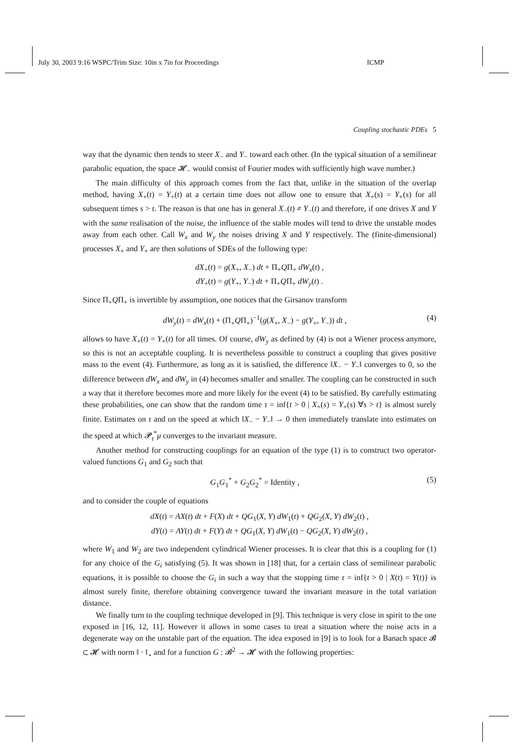July 30, 2003 9:16 WSPC/Trim Size: 10in x 7in for Proceedings ICMP
Coupling stochastic PDEs 5
way that the dynamic then tends to steer X<sub>−</sub> and Y<sub>−</sub> toward each other. (In the typical situation of a semilinear parabolic equation, the space 𝓗<sub>−</sub> would consist of Fourier modes with sufficiently high wave number.)
The main difficulty of this approach comes from the fact that, unlike in the situation of the overlap method, having X<sub>+</sub>(t) = Y<sub>+</sub>(t) at a certain time does not allow one to ensure that X<sub>+</sub>(s) = Y<sub>+</sub>(s) for all subsequent times s > t. The reason is that one has in general X<sub>−</sub>(t) ≠ Y<sub>−</sub>(t) and therefore, if one drives X and Y with the same realisation of the noise, the influence of the stable modes will tend to drive the unstable modes away from each other. Call W<sub>x</sub> and W<sub>y</sub> the noises driving X and Y respectively. The (finite-dimensional) processes X<sub>+</sub> and Y<sub>+</sub> are then solutions of SDEs of the following type:
dX<sub>+</sub>(t) = g(X<sub>+</sub>, X<sub>−</sub>) dt + Π<sub>+</sub>QΠ<sub>+</sub> dW<sub>x</sub>(t) ,
dY<sub>+</sub>(t) = g(Y<sub>+</sub>, Y<sub>−</sub>) dt + Π<sub>+</sub>QΠ<sub>+</sub> dW<sub>y</sub>(t) .
Since Π<sub>+</sub>QΠ<sub>+</sub> is invertible by assumption, one notices that the Girsanov transform
dW<sub>y</sub>(t) = dW<sub>x</sub>(t) + (Π<sub>+</sub>QΠ<sub>+</sub>)<sup>−1</sup>(g(X<sub>+</sub>, X<sub>−</sub>) − g(Y<sub>+</sub>, Y<sub>−</sub>)) dt , (4)
allows to have X<sub>+</sub>(t) = Y<sub>+</sub>(t) for all times. Of course, dW<sub>y</sub> as defined by (4) is not a Wiener process anymore, so this is not an acceptable coupling. It is nevertheless possible to construct a coupling that gives positive mass to the event (4). Furthermore, as long as it is satisfied, the difference ‖X<sub>−</sub> − Y<sub>−</sub>‖ converges to 0, so the difference between dW<sub>x</sub> and dW<sub>y</sub> in (4) becomes smaller and smaller. The coupling can be constructed in such a way that it therefore becomes more and more likely for the event (4) to be satisfied. By carefully estimating these probabilities, one can show that the random time τ = inf{t > 0 | X<sub>+</sub>(s) = Y<sub>+</sub>(s) ∀s > t} is almost surely finite. Estimates on τ and on the speed at which ‖X<sub>−</sub> − Y<sub>−</sub>‖ → 0 then immediately translate into estimates on the speed at which 𝓟<sub>t</sub><sup>*</sup>μ converges to the invariant measure.
Another method for constructing couplings for an equation of the type (1) is to construct two operator-valued functions G<sub>1</sub> and G<sub>2</sub> such that
G<sub>1</sub>G<sub>1</sub><sup>*</sup> + G<sub>2</sub>G<sub>2</sub><sup>*</sup> = Identity , (5)
and to consider the couple of equations
dX(t) = AX(t) dt + F(X) dt + QG<sub>1</sub>(X, Y) dW<sub>1</sub>(t) + QG<sub>2</sub>(X, Y) dW<sub>2</sub>(t) ,
dY(t) = AY(t) dt + F(Y) dt + QG<sub>1</sub>(X, Y) dW<sub>1</sub>(t) − QG<sub>2</sub>(X, Y) dW<sub>2</sub>(t) ,
where W<sub>1</sub> and W<sub>2</sub> are two independent cylindrical Wiener processes. It is clear that this is a coupling for (1) for any choice of the G<sub>i</sub> satisfying (5). It was shown in [18] that, for a certain class of semilinear parabolic equations, it is possible to choose the G<sub>i</sub> in such a way that the stopping time τ = inf{t > 0 | X(t) = Y(t)} is almost surely finite, therefore obtaining convergence toward the invariant measure in the total variation distance.
We finally turn to the coupling technique developed in [9]. This technique is very close in spirit to the one exposed in [16, 12, 11]. However it allows in some cases to treat a situation where the noise acts in a degenerate way on the unstable part of the equation. The idea exposed in [9] is to look for a Banach space 𝓑 ⊂ 𝓗 with norm ‖ · ‖<sub>⋆</sub> and for a function G : 𝓑<sup>2</sup> → 𝓗 with the following properties: